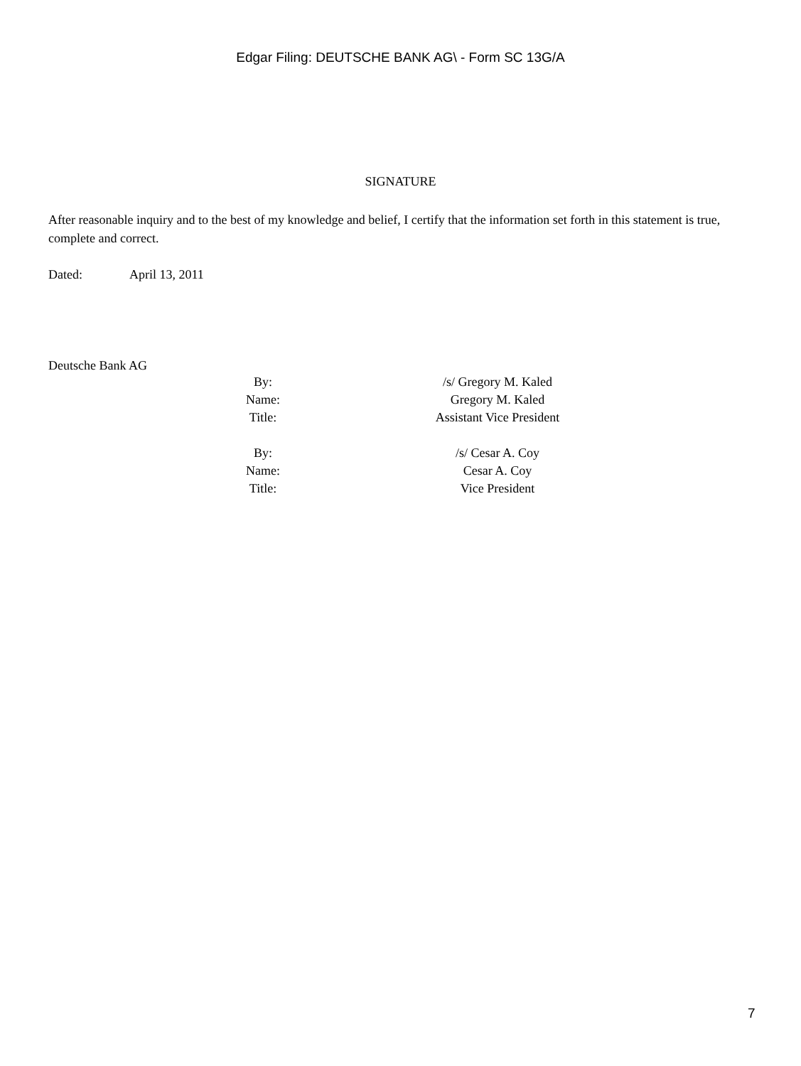Edgar Filing: DEUTSCHE BANK AG\ - Form SC 13G/A
SIGNATURE
After reasonable inquiry and to the best of my knowledge and belief, I certify that the information set forth in this statement is true, complete and correct.
Dated: April 13, 2011
Deutsche Bank AG
By: /s/ Gregory M. Kaled
Name: Gregory M. Kaled
Title: Assistant Vice President
By: /s/ Cesar A. Coy
Name: Cesar A. Coy
Title: Vice President
7